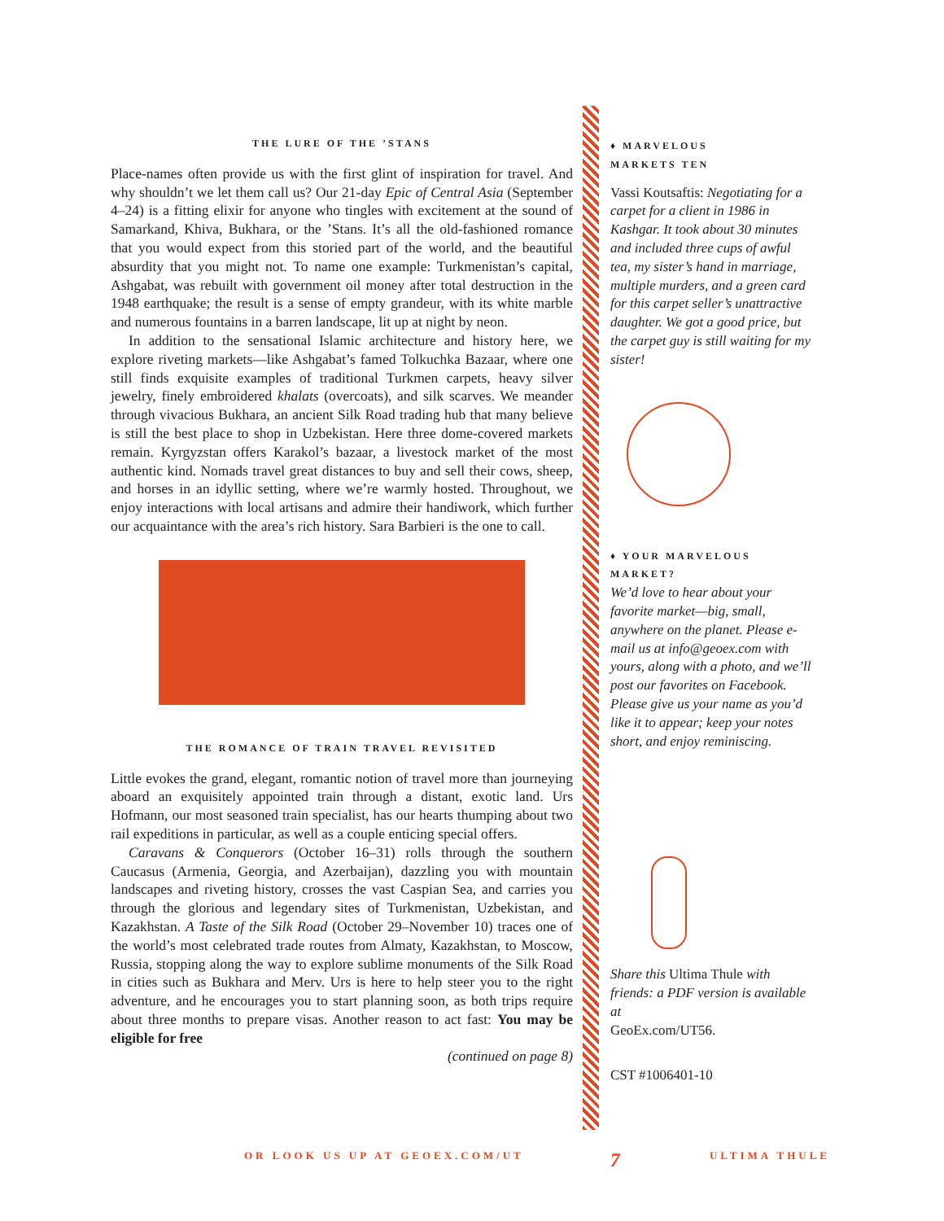THE LURE OF THE ’STANS
Place-names often provide us with the first glint of inspiration for travel. And why shouldn’t we let them call us? Our 21-day Epic of Central Asia (September 4–24) is a fitting elixir for anyone who tingles with excitement at the sound of Samarkand, Khiva, Bukhara, or the ’Stans. It’s all the old-fashioned romance that you would expect from this storied part of the world, and the beautiful absurdity that you might not. To name one example: Turkmenistan’s capital, Ashgabat, was rebuilt with government oil money after total destruction in the 1948 earthquake; the result is a sense of empty grandeur, with its white marble and numerous fountains in a barren landscape, lit up at night by neon.
In addition to the sensational Islamic architecture and history here, we explore riveting markets—like Ashgabat’s famed Tolkuchka Bazaar, where one still finds exquisite examples of traditional Turkmen carpets, heavy silver jewelry, finely embroidered khalats (overcoats), and silk scarves. We meander through vivacious Bukhara, an ancient Silk Road trading hub that many believe is still the best place to shop in Uzbekistan. Here three dome-covered markets remain. Kyrgyzstan offers Karakol’s bazaar, a livestock market of the most authentic kind. Nomads travel great distances to buy and sell their cows, sheep, and horses in an idyllic setting, where we’re warmly hosted. Throughout, we enjoy interactions with local artisans and admire their handiwork, which further our acquaintance with the area’s rich history. Sara Barbieri is the one to call.
THE ROMANCE OF TRAIN TRAVEL REVISITED
Little evokes the grand, elegant, romantic notion of travel more than journeying aboard an exquisitely appointed train through a distant, exotic land. Urs Hofmann, our most seasoned train specialist, has our hearts thumping about two rail expeditions in particular, as well as a couple enticing special offers.
Caravans & Conquerors (October 16–31) rolls through the southern Caucasus (Armenia, Georgia, and Azerbaijan), dazzling you with mountain landscapes and riveting history, crosses the vast Caspian Sea, and carries you through the glorious and legendary sites of Turkmenistan, Uzbekistan, and Kazakhstan. A Taste of the Silk Road (October 29–November 10) traces one of the world’s most celebrated trade routes from Almaty, Kazakhstan, to Moscow, Russia, stopping along the way to explore sublime monuments of the Silk Road in cities such as Bukhara and Merv. Urs is here to help steer you to the right adventure, and he encourages you to start planning soon, as both trips require about three months to prepare visas. Another reason to act fast: You may be eligible for free
(continued on page 8)
♦ MARVELOUS
MARKETS TEN
Vassi Koutsaftis: Negotiating for a carpet for a client in 1986 in Kashgar. It took about 30 minutes and included three cups of awful tea, my sister’s hand in marriage, multiple murders, and a green card for this carpet seller’s unattractive daughter. We got a good price, but the carpet guy is still waiting for my sister!
♦ YOUR MARVELOUS
MARKET?
We’d love to hear about your favorite market—big, small, anywhere on the planet. Please e-mail us at info@geoex.com with yours, along with a photo, and we’ll post our favorites on Facebook. Please give us your name as you’d like it to appear; keep your notes short, and enjoy reminiscing.
Share this Ultima Thule with friends: a PDF version is available at
GeoEx.com/UT56.
CST #1006401-10
OR LOOK US UP AT GEOEX.COM/UT 7 ULTIMA THULE